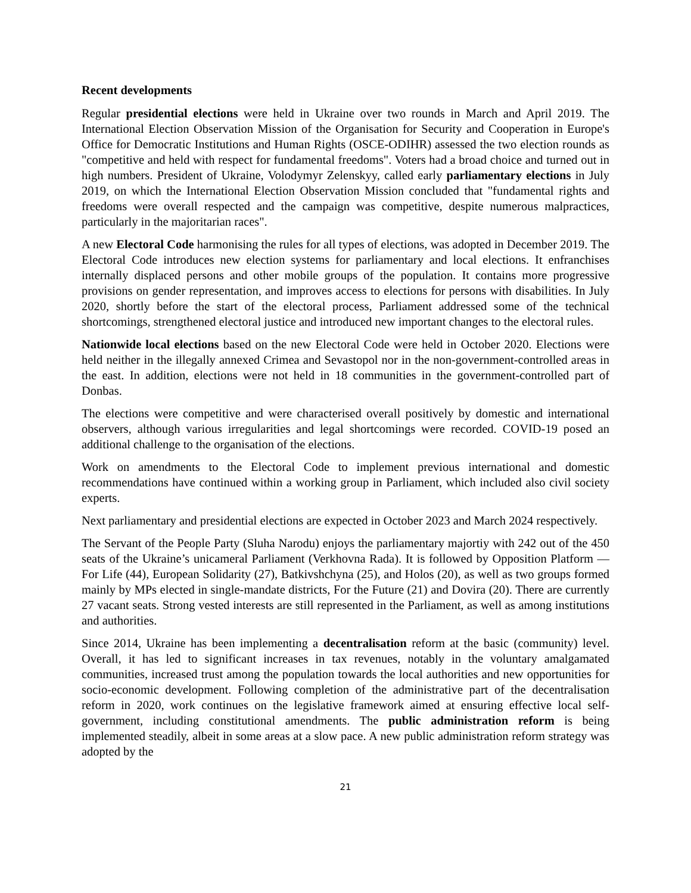Recent developments
Regular presidential elections were held in Ukraine over two rounds in March and April 2019. The International Election Observation Mission of the Organisation for Security and Cooperation in Europe's Office for Democratic Institutions and Human Rights (OSCE-ODIHR) assessed the two election rounds as "competitive and held with respect for fundamental freedoms". Voters had a broad choice and turned out in high numbers. President of Ukraine, Volodymyr Zelenskyy, called early parliamentary elections in July 2019, on which the International Election Observation Mission concluded that "fundamental rights and freedoms were overall respected and the campaign was competitive, despite numerous malpractices, particularly in the majoritarian races".
A new Electoral Code harmonising the rules for all types of elections, was adopted in December 2019. The Electoral Code introduces new election systems for parliamentary and local elections. It enfranchises internally displaced persons and other mobile groups of the population. It contains more progressive provisions on gender representation, and improves access to elections for persons with disabilities. In July 2020, shortly before the start of the electoral process, Parliament addressed some of the technical shortcomings, strengthened electoral justice and introduced new important changes to the electoral rules.
Nationwide local elections based on the new Electoral Code were held in October 2020. Elections were held neither in the illegally annexed Crimea and Sevastopol nor in the non-government-controlled areas in the east. In addition, elections were not held in 18 communities in the government-controlled part of Donbas.
The elections were competitive and were characterised overall positively by domestic and international observers, although various irregularities and legal shortcomings were recorded. COVID-19 posed an additional challenge to the organisation of the elections.
Work on amendments to the Electoral Code to implement previous international and domestic recommendations have continued within a working group in Parliament, which included also civil society experts.
Next parliamentary and presidential elections are expected in October 2023 and March 2024 respectively.
The Servant of the People Party (Sluha Narodu) enjoys the parliamentary majortiy with 242 out of the 450 seats of the Ukraine’s unicameral Parliament (Verkhovna Rada). It is followed by Opposition Platform — For Life (44), European Solidarity (27), Batkivshchyna (25), and Holos (20), as well as two groups formed mainly by MPs elected in single-mandate districts, For the Future (21) and Dovira (20). There are currently 27 vacant seats. Strong vested interests are still represented in the Parliament, as well as among institutions and authorities.
Since 2014, Ukraine has been implementing a decentralisation reform at the basic (community) level. Overall, it has led to significant increases in tax revenues, notably in the voluntary amalgamated communities, increased trust among the population towards the local authorities and new opportunities for socio-economic development. Following completion of the administrative part of the decentralisation reform in 2020, work continues on the legislative framework aimed at ensuring effective local self-government, including constitutional amendments. The public administration reform is being implemented steadily, albeit in some areas at a slow pace. A new public administration reform strategy was adopted by the
21